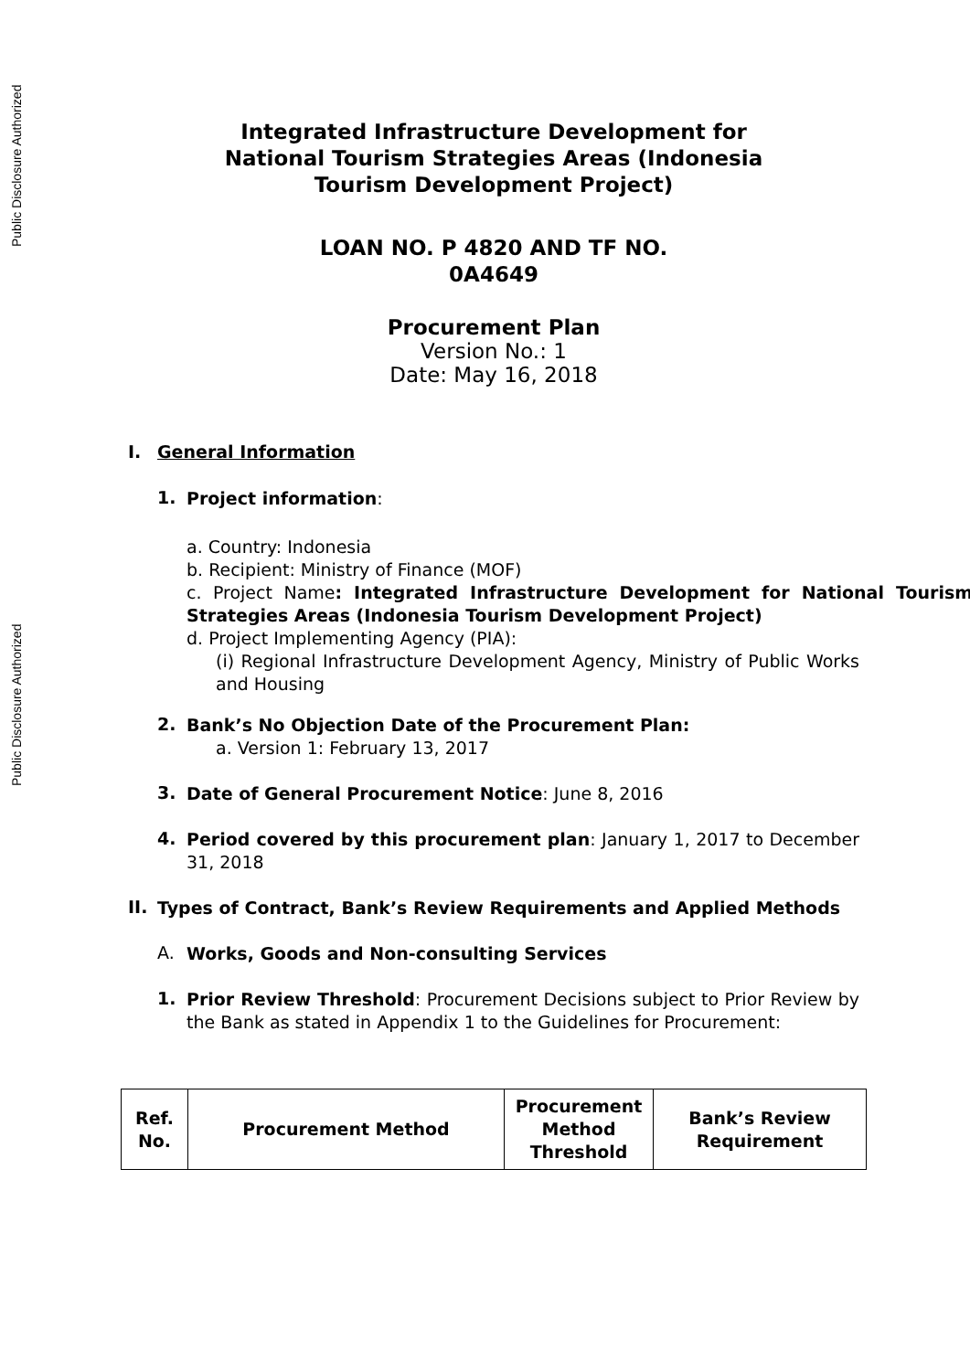Public Disclosure Authorized
Public Disclosure Authorized
Integrated Infrastructure Development for
National Tourism Strategies Areas (Indonesia
Tourism Development Project)
LOAN NO. P 4820 AND TF NO.
0A4649
Procurement Plan
Version No.: 1
Date: May 16, 2018
I. General Information
1.
Project information:
a. Country: Indonesia
b. Recipient: Ministry of Finance (MOF)
c. Project Name: Integrated Infrastructure Development for National Tourism Strategies Areas (Indonesia Tourism Development Project)
d. Project Implementing Agency (PIA):
(i) Regional Infrastructure Development Agency, Ministry of Public Works and Housing
2.
Bank’s No Objection Date of the Procurement Plan:
a. Version 1: February 13, 2017
3.
Date of General Procurement Notice: June 8, 2016
4.
Period covered by this procurement plan: January 1, 2017 to December 31, 2018
II.
Types of Contract, Bank’s Review Requirements and Applied Methods
A.
Works, Goods and Non-consulting Services
1.
Prior Review Threshold: Procurement Decisions subject to Prior Review by the Bank as stated in Appendix 1 to the Guidelines for Procurement:
| Ref. No. | Procurement Method | Procurement Method Threshold | Bank’s Review Requirement |
| --- | --- | --- | --- |